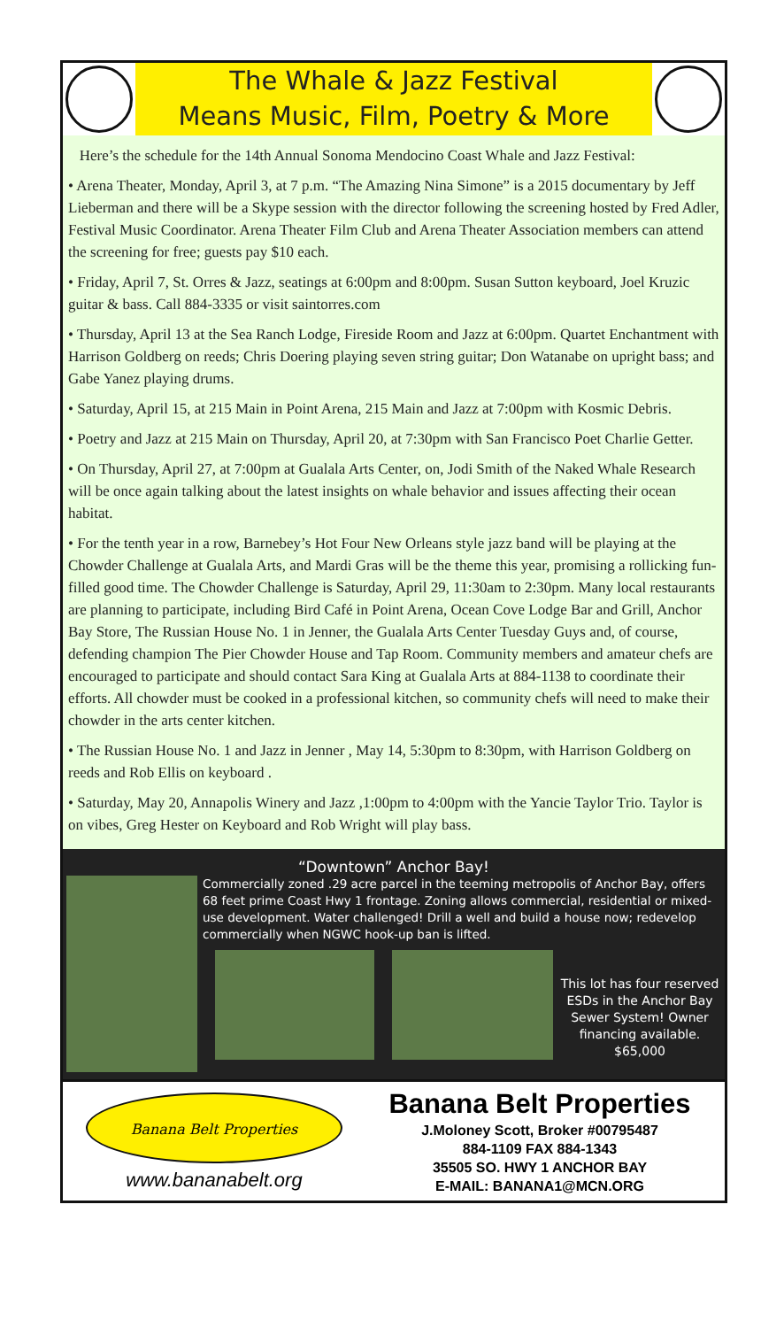The Whale & Jazz Festival
Means Music, Film, Poetry & More
Here’s the schedule for the 14th Annual Sonoma Mendocino Coast Whale and Jazz Festival:
• Arena Theater, Monday, April 3, at 7 p.m. “The Amazing Nina Simone” is a 2015 documentary by Jeff Lieberman and there will be a Skype session with the director following the screening hosted by Fred Adler, Festival Music Coordinator. Arena Theater Film Club and Arena Theater Association members can attend the screening for free; guests pay $10 each.
• Friday, April 7, St. Orres & Jazz, seatings at 6:00pm and 8:00pm. Susan Sutton keyboard, Joel Kruzic guitar & bass. Call 884-3335 or visit saintorres.com
• Thursday, April 13 at the Sea Ranch Lodge, Fireside Room and Jazz at 6:00pm. Quartet Enchantment with Harrison Goldberg on reeds; Chris Doering playing seven string guitar; Don Watanabe on upright bass; and Gabe Yanez playing drums.
• Saturday, April 15, at 215 Main in Point Arena, 215 Main and Jazz at 7:00pm with Kosmic Debris.
• Poetry and Jazz at 215 Main on Thursday, April 20, at 7:30pm with San Francisco Poet Charlie Getter.
• On Thursday, April 27, at 7:00pm at Gualala Arts Center, on, Jodi Smith of the Naked Whale Research will be once again talking about the latest insights on whale behavior and issues affecting their ocean habitat.
• For the tenth year in a row, Barnebey’s Hot Four New Orleans style jazz band will be playing at the Chowder Challenge at Gualala Arts, and Mardi Gras will be the theme this year, promising a rollicking fun-filled good time. The Chowder Challenge is Saturday, April 29, 11:30am to 2:30pm. Many local restaurants are planning to participate, including Bird Café in Point Arena, Ocean Cove Lodge Bar and Grill, Anchor Bay Store, The Russian House No. 1 in Jenner, the Gualala Arts Center Tuesday Guys and, of course, defending champion The Pier Chowder House and Tap Room. Community members and amateur chefs are encouraged to participate and should contact Sara King at Gualala Arts at 884-1138 to coordinate their efforts. All chowder must be cooked in a professional kitchen, so community chefs will need to make their chowder in the arts center kitchen.
• The Russian House No. 1 and Jazz in Jenner , May 14, 5:30pm to 8:30pm, with Harrison Goldberg on reeds and Rob Ellis on keyboard .
• Saturday, May 20, Annapolis Winery and Jazz ,1:00pm to 4:00pm with the Yancie Taylor Trio. Taylor is on vibes, Greg Hester on Keyboard and Rob Wright will play bass.
“Downtown” Anchor Bay!
Commercially zoned .29 acre parcel in the teeming metropolis of Anchor Bay, offers 68 feet prime Coast Hwy 1 frontage. Zoning allows commercial, residential or mixed-use development. Water challenged! Drill a well and build a house now; redevelop commercially when NGWC hook-up ban is lifted.
This lot has four reserved ESDs in the Anchor Bay Sewer System! Owner financing available.
$65,000
Banana Belt Properties
www.bananabelt.org
Banana Belt Properties
J.Moloney Scott, Broker #00795487
884-1109 FAX 884-1343
35505 SO. HWY 1 ANCHOR BAY
E-MAIL: BANANA1@MCN.ORG